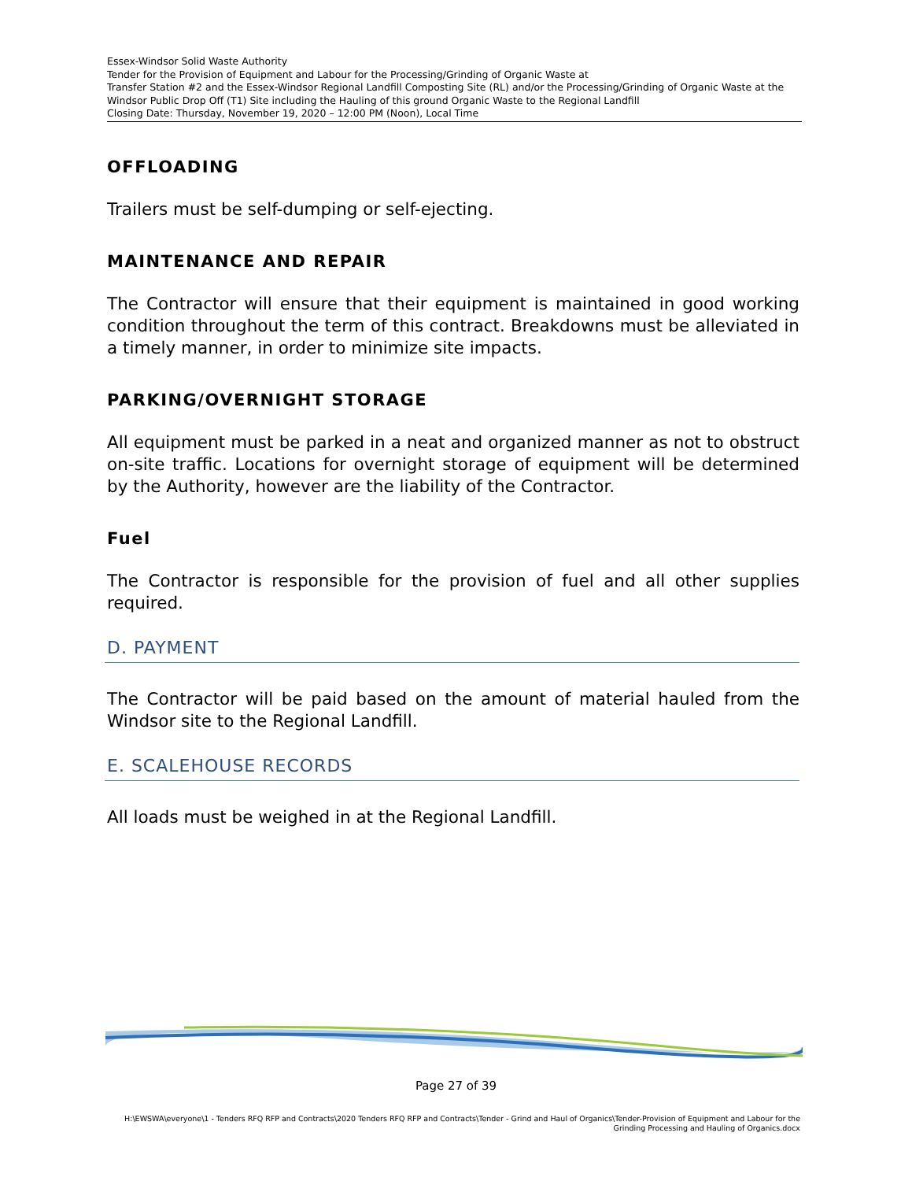Essex-Windsor Solid Waste Authority
Tender for the Provision of Equipment and Labour for the Processing/Grinding of Organic Waste at
Transfer Station #2 and the Essex-Windsor Regional Landfill Composting Site (RL) and/or the Processing/Grinding of Organic Waste at the Windsor Public Drop Off (T1) Site including the Hauling of this ground Organic Waste to the Regional Landfill
Closing Date: Thursday, November 19, 2020 – 12:00 PM (Noon), Local Time
OFFLOADING
Trailers must be self-dumping or self-ejecting.
MAINTENANCE AND REPAIR
The Contractor will ensure that their equipment is maintained in good working condition throughout the term of this contract. Breakdowns must be alleviated in a timely manner, in order to minimize site impacts.
PARKING/OVERNIGHT STORAGE
All equipment must be parked in a neat and organized manner as not to obstruct on-site traffic. Locations for overnight storage of equipment will be determined by the Authority, however are the liability of the Contractor.
Fuel
The Contractor is responsible for the provision of fuel and all other supplies required.
D. PAYMENT
The Contractor will be paid based on the amount of material hauled from the Windsor site to the Regional Landfill.
E. SCALEHOUSE RECORDS
All loads must be weighed in at the Regional Landfill.
Page 27 of 39
H:\EWSWA\everyone\1 - Tenders RFQ RFP and Contracts\2020 Tenders RFQ RFP and Contracts\Tender - Grind and Haul of Organics\Tender-Provision of Equipment and Labour for the Grinding Processing and Hauling of Organics.docx